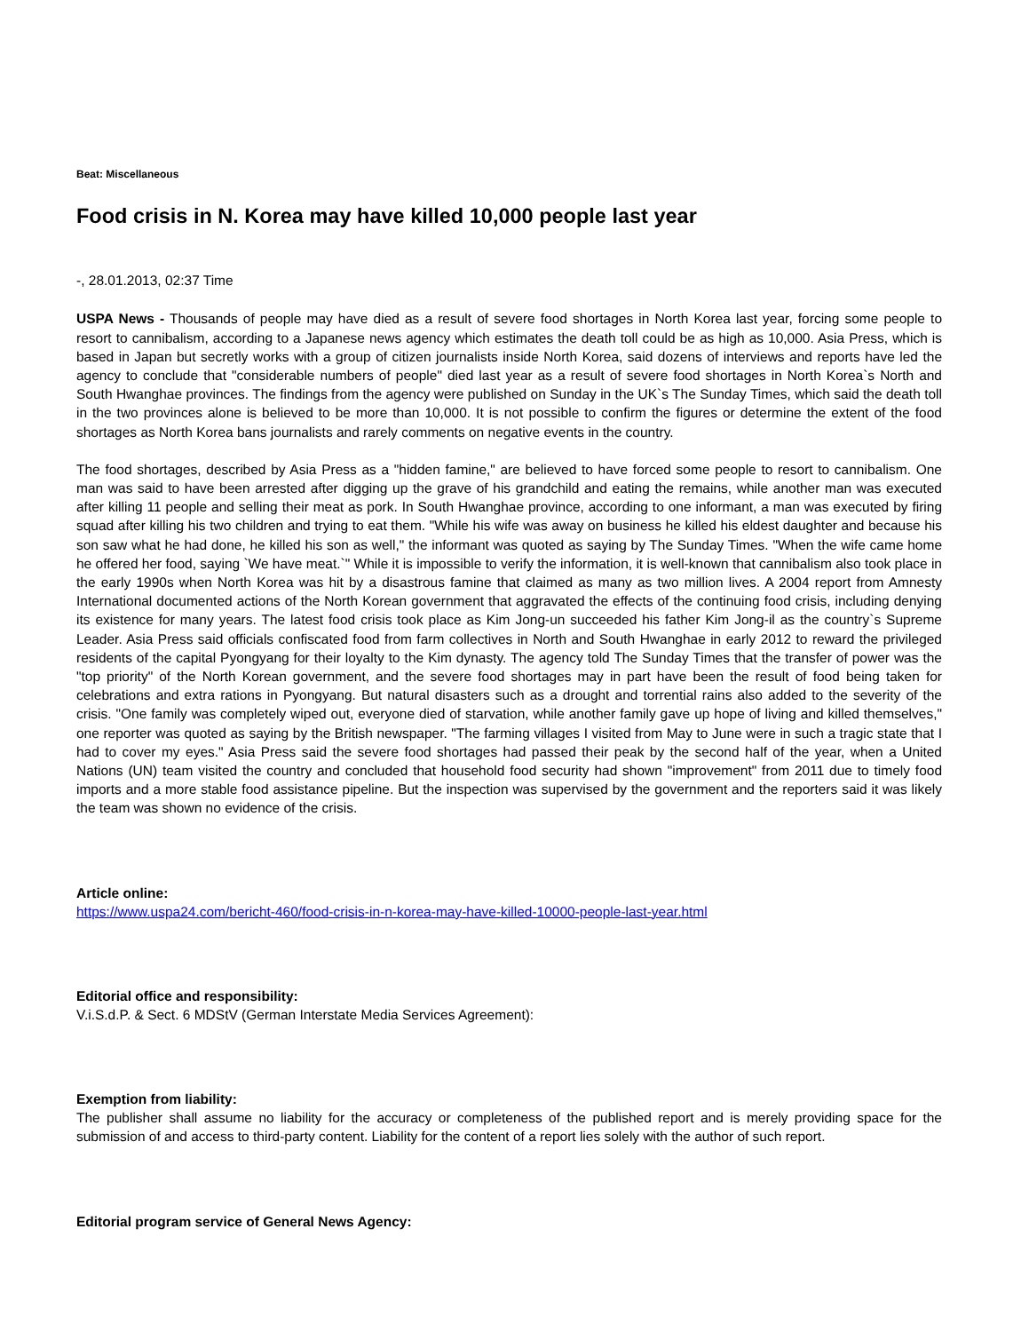Beat: Miscellaneous
Food crisis in N. Korea may have killed 10,000 people last year
-, 28.01.2013, 02:37 Time
USPA News - Thousands of people may have died as a result of severe food shortages in North Korea last year, forcing some people to resort to cannibalism, according to a Japanese news agency which estimates the death toll could be as high as 10,000. Asia Press, which is based in Japan but secretly works with a group of citizen journalists inside North Korea, said dozens of interviews and reports have led the agency to conclude that "considerable numbers of people" died last year as a result of severe food shortages in North Korea`s North and South Hwanghae provinces. The findings from the agency were published on Sunday in the UK`s The Sunday Times, which said the death toll in the two provinces alone is believed to be more than 10,000. It is not possible to confirm the figures or determine the extent of the food shortages as North Korea bans journalists and rarely comments on negative events in the country.
The food shortages, described by Asia Press as a "hidden famine," are believed to have forced some people to resort to cannibalism. One man was said to have been arrested after digging up the grave of his grandchild and eating the remains, while another man was executed after killing 11 people and selling their meat as pork. In South Hwanghae province, according to one informant, a man was executed by firing squad after killing his two children and trying to eat them. "While his wife was away on business he killed his eldest daughter and because his son saw what he had done, he killed his son as well," the informant was quoted as saying by The Sunday Times. "When the wife came home he offered her food, saying `We have meat.`" While it is impossible to verify the information, it is well-known that cannibalism also took place in the early 1990s when North Korea was hit by a disastrous famine that claimed as many as two million lives. A 2004 report from Amnesty International documented actions of the North Korean government that aggravated the effects of the continuing food crisis, including denying its existence for many years. The latest food crisis took place as Kim Jong-un succeeded his father Kim Jong-il as the country`s Supreme Leader. Asia Press said officials confiscated food from farm collectives in North and South Hwanghae in early 2012 to reward the privileged residents of the capital Pyongyang for their loyalty to the Kim dynasty. The agency told The Sunday Times that the transfer of power was the "top priority" of the North Korean government, and the severe food shortages may in part have been the result of food being taken for celebrations and extra rations in Pyongyang. But natural disasters such as a drought and torrential rains also added to the severity of the crisis. "One family was completely wiped out, everyone died of starvation, while another family gave up hope of living and killed themselves," one reporter was quoted as saying by the British newspaper. "The farming villages I visited from May to June were in such a tragic state that I had to cover my eyes." Asia Press said the severe food shortages had passed their peak by the second half of the year, when a United Nations (UN) team visited the country and concluded that household food security had shown "improvement" from 2011 due to timely food imports and a more stable food assistance pipeline. But the inspection was supervised by the government and the reporters said it was likely the team was shown no evidence of the crisis.
Article online:
https://www.uspa24.com/bericht-460/food-crisis-in-n-korea-may-have-killed-10000-people-last-year.html
Editorial office and responsibility:
V.i.S.d.P. & Sect. 6 MDStV (German Interstate Media Services Agreement):
Exemption from liability:
The publisher shall assume no liability for the accuracy or completeness of the published report and is merely providing space for the submission of and access to third-party content. Liability for the content of a report lies solely with the author of such report.
Editorial program service of General News Agency: